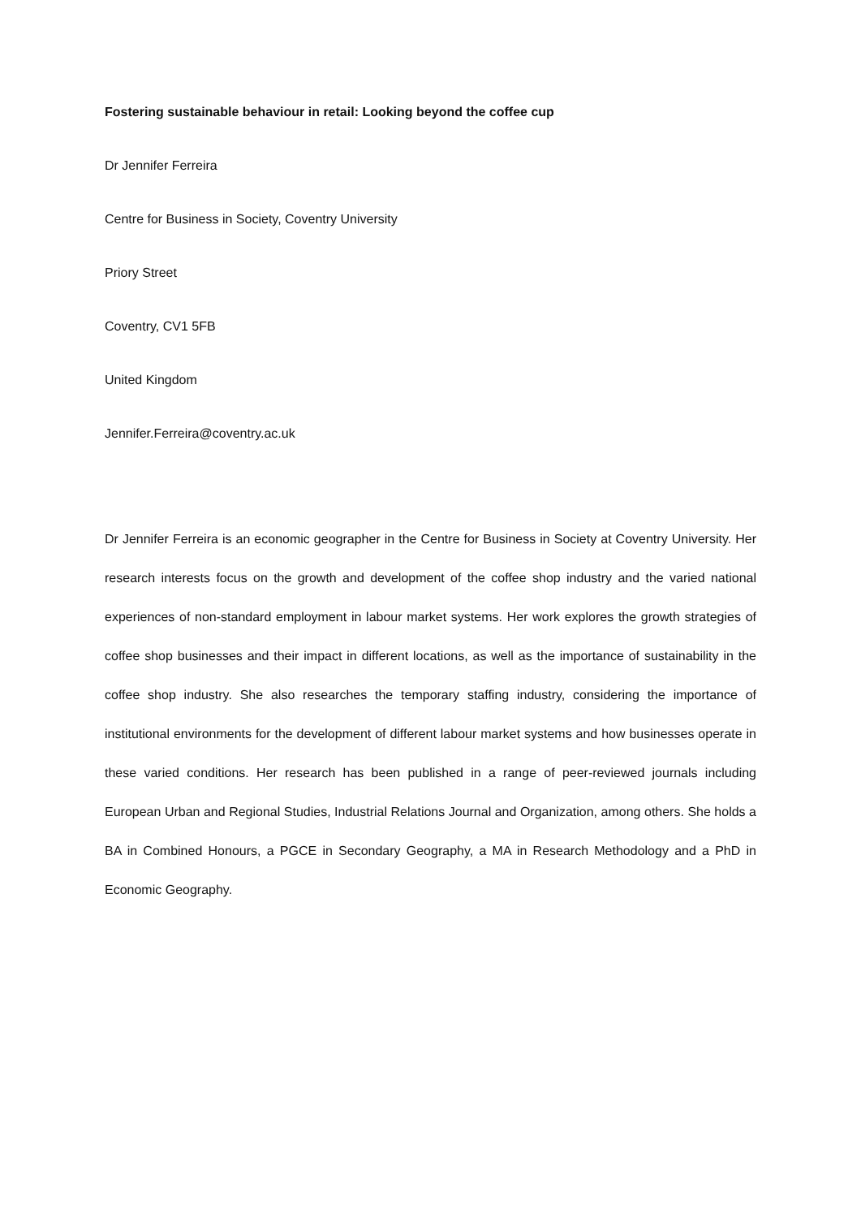Fostering sustainable behaviour in retail: Looking beyond the coffee cup
Dr Jennifer Ferreira
Centre for Business in Society, Coventry University
Priory Street
Coventry, CV1 5FB
United Kingdom
Jennifer.Ferreira@coventry.ac.uk
Dr Jennifer Ferreira is an economic geographer in the Centre for Business in Society at Coventry University. Her research interests focus on the growth and development of the coffee shop industry and the varied national experiences of non-standard employment in labour market systems. Her work explores the growth strategies of coffee shop businesses and their impact in different locations, as well as the importance of sustainability in the coffee shop industry. She also researches the temporary staffing industry, considering the importance of institutional environments for the development of different labour market systems and how businesses operate in these varied conditions. Her research has been published in a range of peer-reviewed journals including European Urban and Regional Studies, Industrial Relations Journal and Organization, among others. She holds a BA in Combined Honours, a PGCE in Secondary Geography, a MA in Research Methodology and a PhD in Economic Geography.